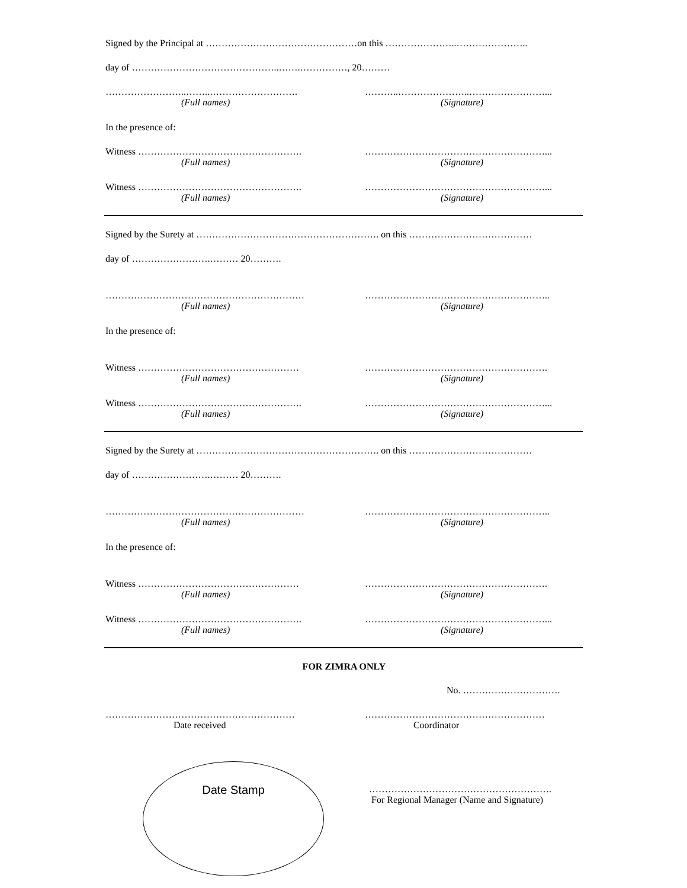Signed by the Principal at …………………………………………on this …………………..…………………..
day of ………………………………………..…….……………, 20………
……………………..……..……………………….
(Full names)
………..…………………..……………………...
(Signature)
In the presence of:
Witness …………………………………………….
(Full names)
…………………………………………………...
(Signature)
Witness …………………………………………….
(Full names)
…………………………………………………...
(Signature)
Signed by the Surety at …………………………………………………. on this …………………………………
day of …………………….……… 20……….
………………………………………………………
(Full names)
…………………………………………………..
(Signature)
In the presence of:
Witness ……………………………………………
(Full names)
………………………………………………….
(Signature)
Witness …………………………………………….
(Full names)
…………………………………………………...
(Signature)
Signed by the Surety at …………………………………………………. on this …………………………………
day of …………………….……… 20……….
………………………………………………………
(Full names)
…………………………………………………..
(Signature)
In the presence of:
Witness ……………………………………………
(Full names)
………………………………………………….
(Signature)
Witness …………………………………………….
(Full names)
…………………………………………………...
(Signature)
FOR ZIMRA ONLY
No. ………………………….
……………………………………………………
Date received
…………………………………………………
Coordinator
………………………………………………….
For Regional Manager (Name and Signature)
Date Stamp